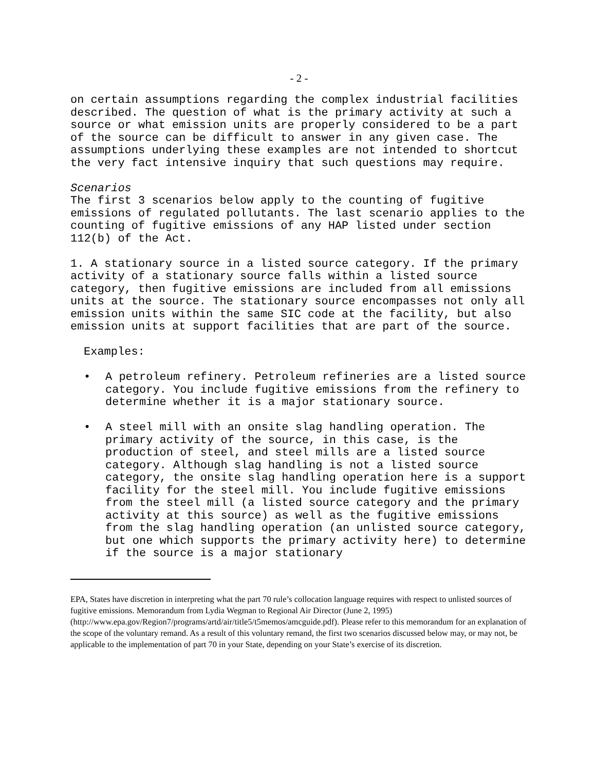- 2 -
on certain assumptions regarding the complex industrial facilities described. The question of what is the primary activity at such a source or what emission units are properly considered to be a part of the source can be difficult to answer in any given case. The assumptions underlying these examples are not intended to shortcut the very fact intensive inquiry that such questions may require.
Scenarios
The first 3 scenarios below apply to the counting of fugitive emissions of regulated pollutants. The last scenario applies to the counting of fugitive emissions of any HAP listed under section 112(b) of the Act.
1. A stationary source in a listed source category. If the primary activity of a stationary source falls within a listed source category, then fugitive emissions are included from all emissions units at the source. The stationary source encompasses not only all emission units within the same SIC code at the facility, but also emission units at support facilities that are part of the source.
Examples:
• A petroleum refinery. Petroleum refineries are a listed source category. You include fugitive emissions from the refinery to determine whether it is a major stationary source.
• A steel mill with an onsite slag handling operation. The primary activity of the source, in this case, is the production of steel, and steel mills are a listed source category. Although slag handling is not a listed source category, the onsite slag handling operation here is a support facility for the steel mill. You include fugitive emissions from the steel mill (a listed source category and the primary activity at this source) as well as the fugitive emissions from the slag handling operation (an unlisted source category, but one which supports the primary activity here) to determine if the source is a major stationary
EPA, States have discretion in interpreting what the part 70 rule’s collocation language requires with respect to unlisted sources of fugitive emissions. Memorandum from Lydia Wegman to Regional Air Director (June 2, 1995) (http://www.epa.gov/Region7/programs/artd/air/title5/t5memos/amcguide.pdf). Please refer to this memorandum for an explanation of the scope of the voluntary remand. As a result of this voluntary remand, the first two scenarios discussed below may, or may not, be applicable to the implementation of part 70 in your State, depending on your State’s exercise of its discretion.